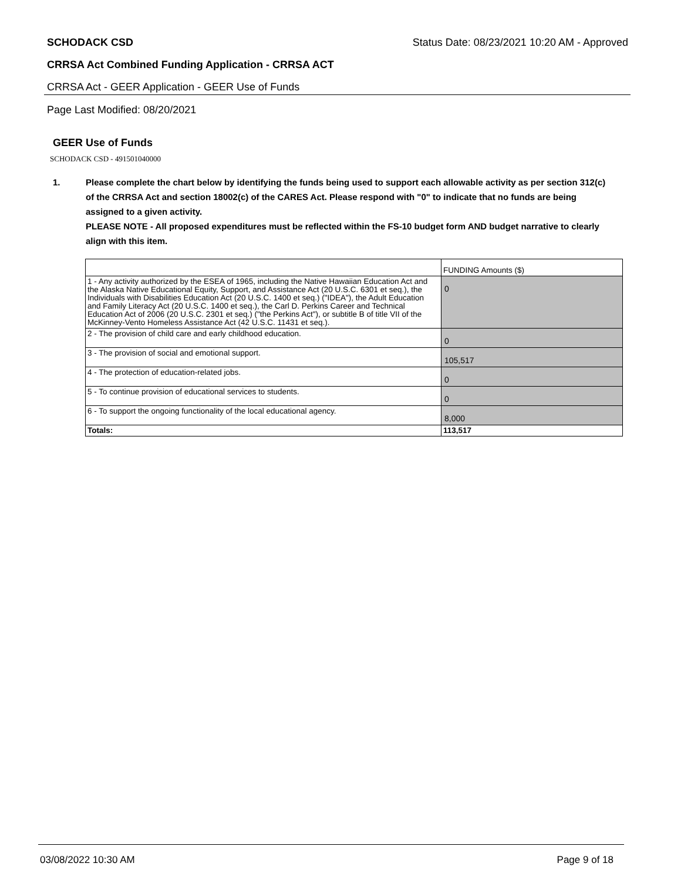SCHODACK CSD Status Date: 08/23/2021 10:20 AM - Approved
CRRSA Act Combined Funding Application - CRRSA ACT
CRRSA Act - GEER Application - GEER Use of Funds
Page Last Modified: 08/20/2021
GEER Use of Funds
SCHODACK CSD - 491501040000
1. Please complete the chart below by identifying the funds being used to support each allowable activity as per section 312(c) of the CRRSA Act and section 18002(c) of the CARES Act. Please respond with "0" to indicate that no funds are being assigned to a given activity.
PLEASE NOTE - All proposed expenditures must be reflected within the FS-10 budget form AND budget narrative to clearly align with this item.
| | FUNDING Amounts ($) |
| 1 - Any activity authorized by the ESEA of 1965, including the Native Hawaiian Education Act and the Alaska Native Educational Equity, Support, and Assistance Act (20 U.S.C. 6301 et seq.), the Individuals with Disabilities Education Act (20 U.S.C. 1400 et seq.) ("IDEA"), the Adult Education and Family Literacy Act (20 U.S.C. 1400 et seq.), the Carl D. Perkins Career and Technical Education Act of 2006 (20 U.S.C. 2301 et seq.) ("the Perkins Act"), or subtitle B of title VII of the McKinney-Vento Homeless Assistance Act (42 U.S.C. 11431 et seq.). | 0 |
| 2 - The provision of child care and early childhood education. | 0 |
| 3 - The provision of social and emotional support. | 105,517 |
| 4 - The protection of education-related jobs. | 0 |
| 5 - To continue provision of educational services to students. | 0 |
| 6 - To support the ongoing functionality of the local educational agency. | 8,000 |
| Totals: | 113,517 |
03/08/2022 10:30 AM Page 9 of 18